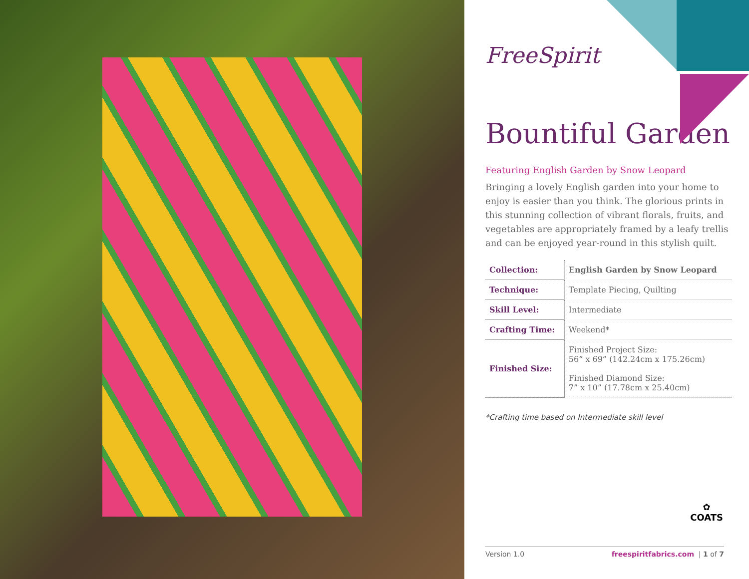FreeSpirit
Bountiful Garden
Featuring English Garden by Snow Leopard
Bringing a lovely English garden into your home to enjoy is easier than you think. The glorious prints in this stunning collection of vibrant florals, fruits, and vegetables are appropriately framed by a leafy trellis and can be enjoyed year-round in this stylish quilt.
| Collection: | English Garden by Snow Leopard |
| Technique: | Template Piecing, Quilting |
| Skill Level: | Intermediate |
| Crafting Time: | Weekend* |
| Finished Size: | Finished Project Size: 56” x 69” (142.24cm x 175.26cm) Finished Diamond Size: 7” x 10” (17.78cm x 25.40cm) |
*Crafting time based on Intermediate skill level
✿
COATS
Version 1.0 freespiritfabrics.com | 1 of 7